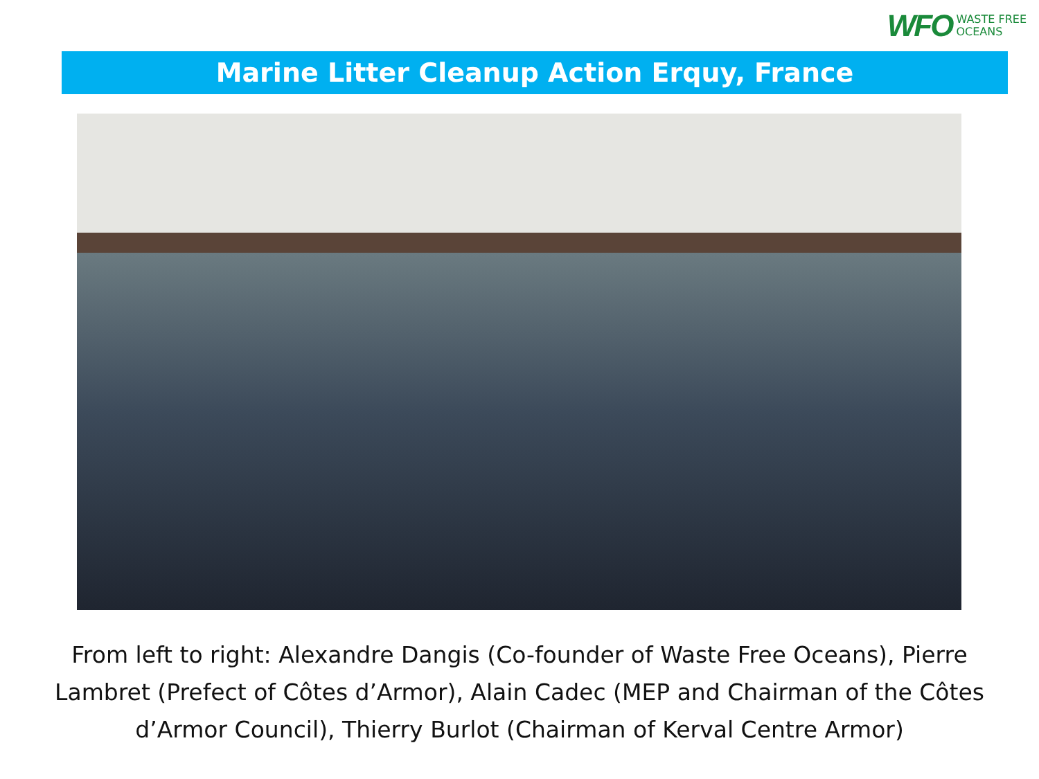WFO WASTE FREE
OCEANS
Marine Litter Cleanup Action Erquy, France
From left to right: Alexandre Dangis (Co-founder of Waste Free Oceans), Pierre Lambret (Prefect of Côtes d’Armor), Alain Cadec (MEP and Chairman of the Côtes d’Armor Council), Thierry Burlot (Chairman of Kerval Centre Armor)